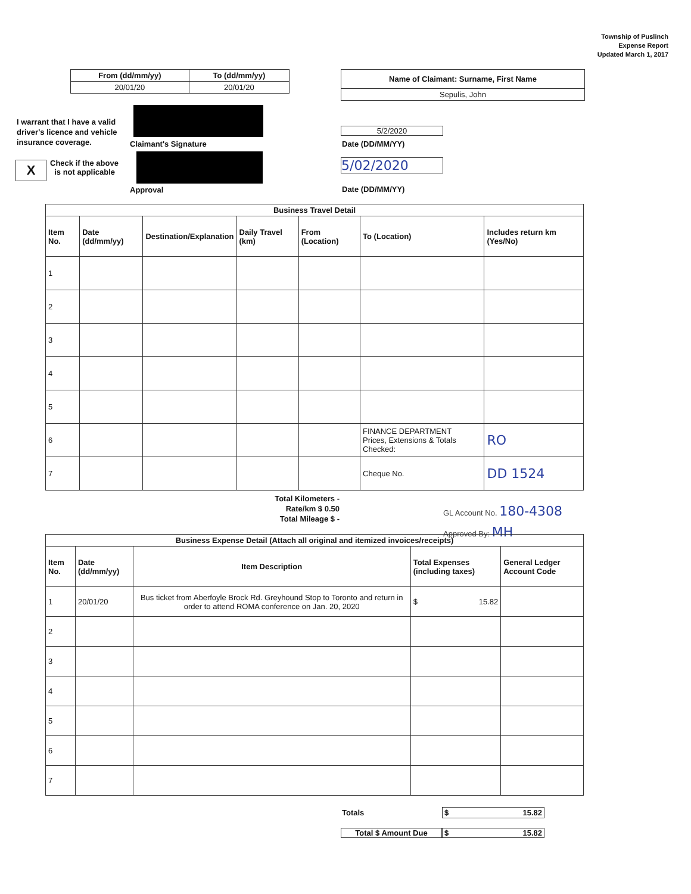Township of Puslinch
Expense Report
Updated March 1, 2017
| From (dd/mm/yy) | To (dd/mm/yy) |
| --- | --- |
| 20/01/20 | 20/01/20 |
| Name of Claimant: Surname, First Name |
| --- |
| Sepulis, John |
I warrant that I have a valid driver's licence and vehicle insurance coverage.
Claimant's Signature
5/2/2020
Date (DD/MM/YY)
X
Check if the above
is not applicable
Approval
5/02/2020
Date (DD/MM/YY)
| Business Travel Detail | | | | | | |
| --- | --- | --- | --- | --- | --- | --- |
| Item No. | Date (dd/mm/yy) | Destination/Explanation | Daily Travel (km) | From (Location) | To (Location) | Includes return km (Yes/No) |
| 1 | | | | | | |
| 2 | | | | | | |
| 3 | | | | | | |
| 4 | | | | | | |
| 5 | | | | | | |
| 6 | | | | | FINANCE DEPARTMENT Prices, Extensions & Totals Checked: | RO |
| 7 | | | | | Cheque No. | DD 1524 |
Total Kilometers -
Rate/km $ 0.50
Total Mileage $ -
GL Account No. 180-4308
Approved By: MH
| Business Expense Detail (Attach all original and itemized invoices/receipts) | | | | |
| --- | --- | --- | --- | --- |
| Item No. | Date (dd/mm/yy) | Item Description | Total Expenses (including taxes) | General Ledger Account Code |
| 1 | 20/01/20 | Bus ticket from Aberfoyle Brock Rd. Greyhound Stop to Toronto and return in order to attend ROMA conference on Jan. 20, 2020 | $ 15.82 | |
| 2 | | | | |
| 3 | | | | |
| 4 | | | | |
| 5 | | | | |
| 6 | | | | |
| 7 | | | | |
Totals $ 15.82
Total $ Amount Due $ 15.82